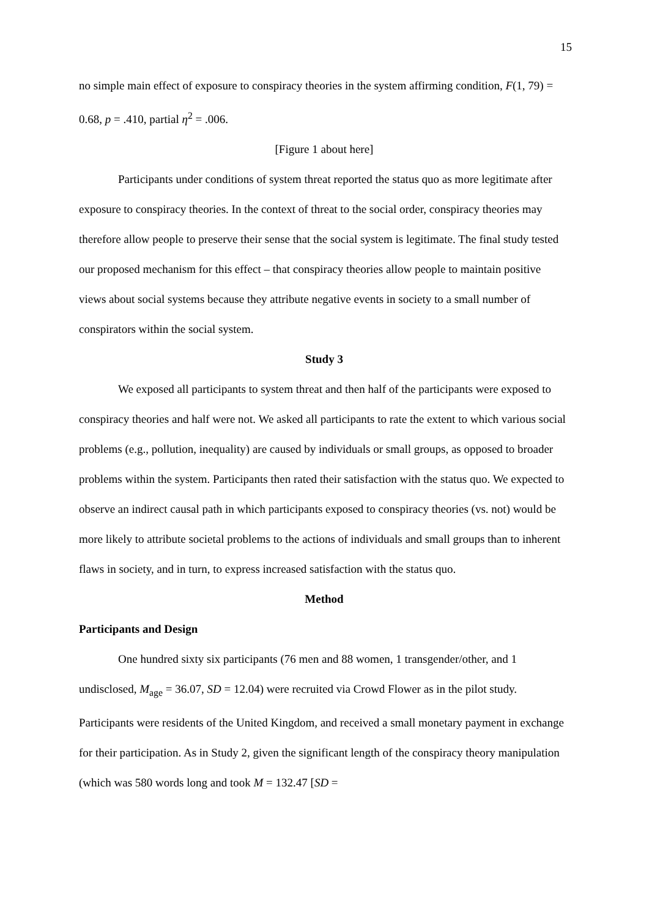15
no simple main effect of exposure to conspiracy theories in the system affirming condition, F(1, 79) = 0.68, p = .410, partial η<sup>2</sup> = .006.
[Figure 1 about here]
Participants under conditions of system threat reported the status quo as more legitimate after exposure to conspiracy theories. In the context of threat to the social order, conspiracy theories may therefore allow people to preserve their sense that the social system is legitimate. The final study tested our proposed mechanism for this effect – that conspiracy theories allow people to maintain positive views about social systems because they attribute negative events in society to a small number of conspirators within the social system.
Study 3
We exposed all participants to system threat and then half of the participants were exposed to conspiracy theories and half were not. We asked all participants to rate the extent to which various social problems (e.g., pollution, inequality) are caused by individuals or small groups, as opposed to broader problems within the system. Participants then rated their satisfaction with the status quo. We expected to observe an indirect causal path in which participants exposed to conspiracy theories (vs. not) would be more likely to attribute societal problems to the actions of individuals and small groups than to inherent flaws in society, and in turn, to express increased satisfaction with the status quo.
Method
Participants and Design
One hundred sixty six participants (76 men and 88 women, 1 transgender/other, and 1 undisclosed, M<sub>age</sub> = 36.07, SD = 12.04) were recruited via Crowd Flower as in the pilot study. Participants were residents of the United Kingdom, and received a small monetary payment in exchange for their participation. As in Study 2, given the significant length of the conspiracy theory manipulation (which was 580 words long and took M = 132.47 [SD =